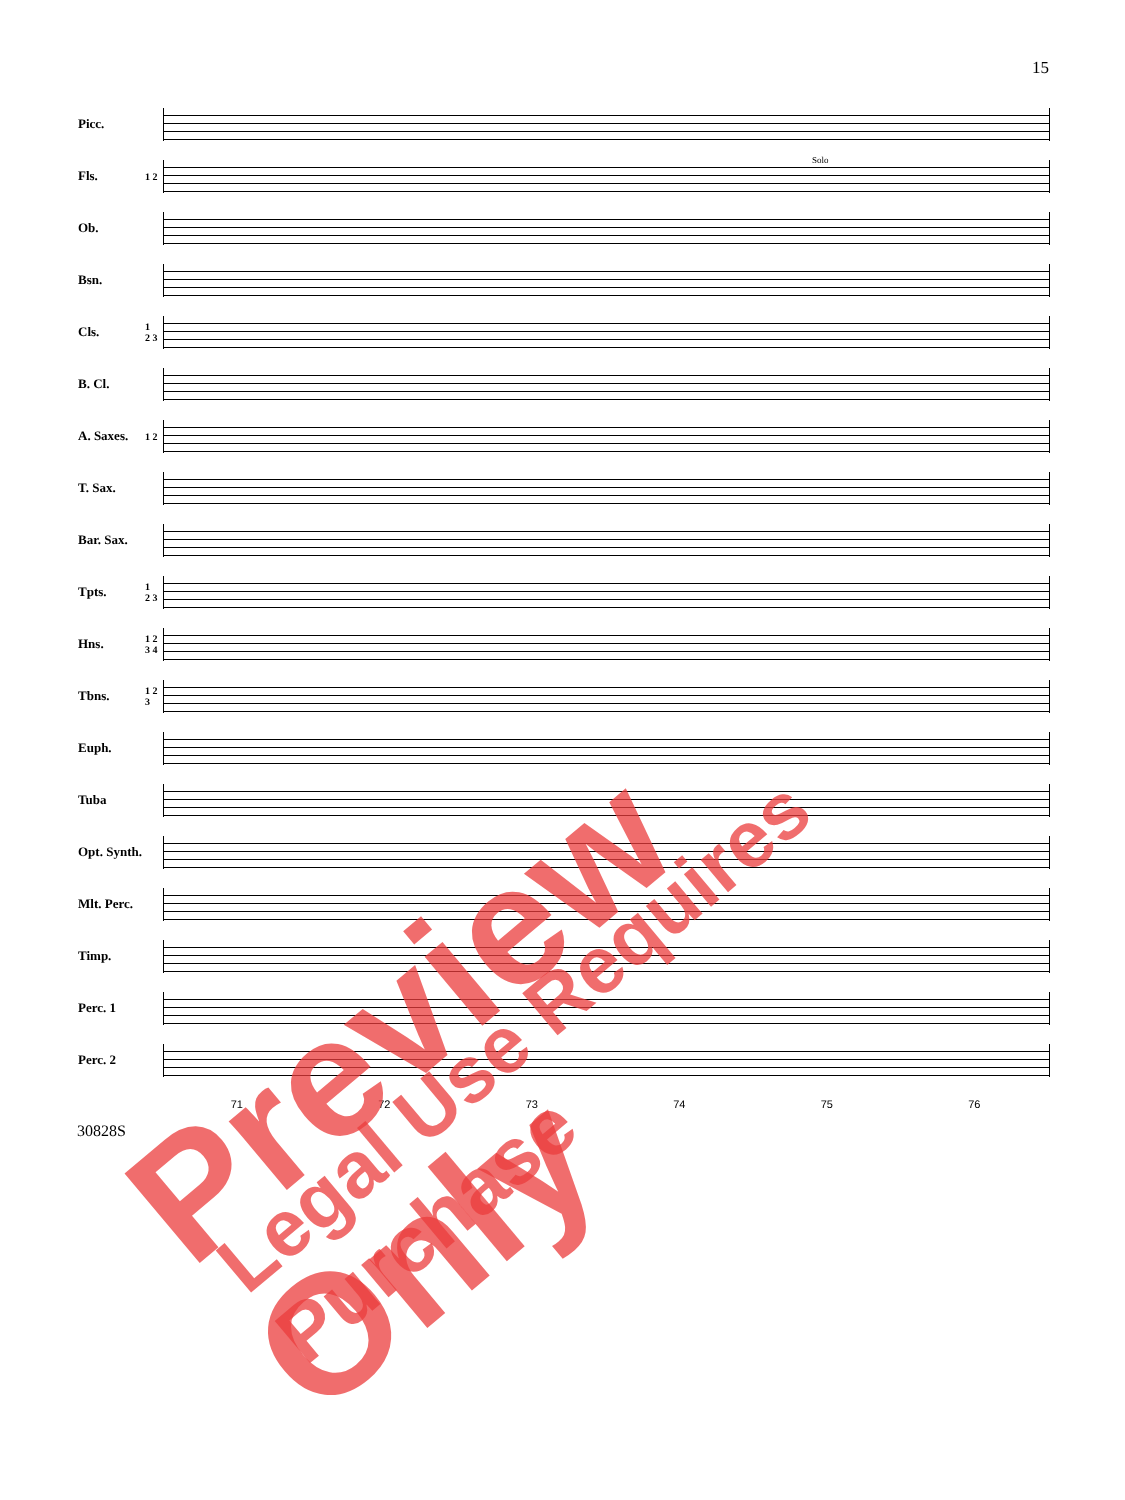15
Picc.
Fls.
1 2
Ob.
Bsn.
Cls.
1
2 3
B. Cl.
A. Saxes.
1 2
T. Sax.
Bar. Sax.
Tpts.
1
2 3
Hns.
1 2
3 4
Tbns.
1 2
3
Euph.
Tuba
Opt. Synth.
Mlt. Perc.
Timp.
Perc. 1
Perc. 2
71 72 73 74 75 76
30828S
Solo
Preview Only Legal Use Requires Purchase